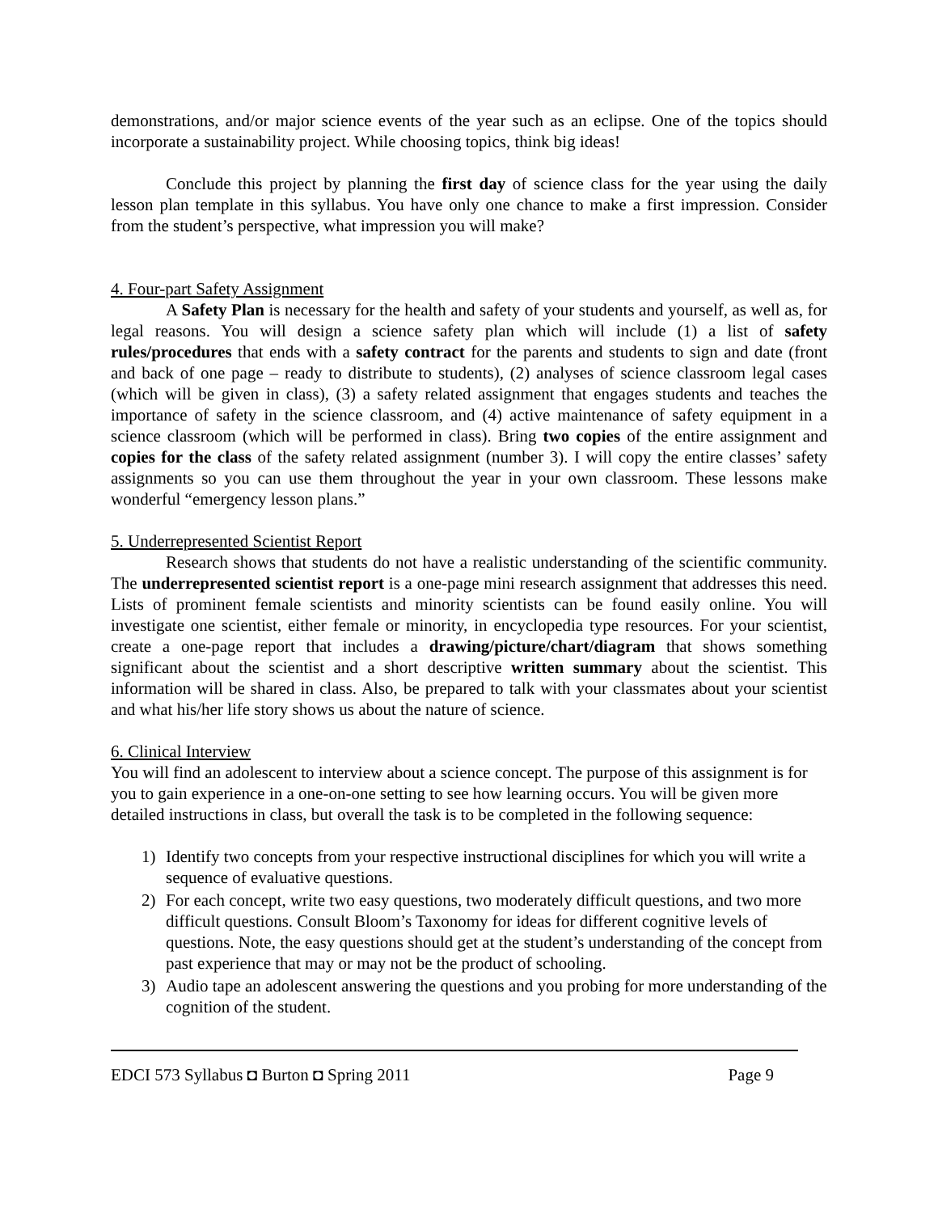demonstrations, and/or major science events of the year such as an eclipse. One of the topics should incorporate a sustainability project. While choosing topics, think big ideas!
Conclude this project by planning the first day of science class for the year using the daily lesson plan template in this syllabus. You have only one chance to make a first impression. Consider from the student’s perspective, what impression you will make?
4. Four-part Safety Assignment
A Safety Plan is necessary for the health and safety of your students and yourself, as well as, for legal reasons. You will design a science safety plan which will include (1) a list of safety rules/procedures that ends with a safety contract for the parents and students to sign and date (front and back of one page – ready to distribute to students), (2) analyses of science classroom legal cases (which will be given in class), (3) a safety related assignment that engages students and teaches the importance of safety in the science classroom, and (4) active maintenance of safety equipment in a science classroom (which will be performed in class). Bring two copies of the entire assignment and copies for the class of the safety related assignment (number 3). I will copy the entire classes’ safety assignments so you can use them throughout the year in your own classroom. These lessons make wonderful “emergency lesson plans.”
5. Underrepresented Scientist Report
Research shows that students do not have a realistic understanding of the scientific community. The underrepresented scientist report is a one-page mini research assignment that addresses this need. Lists of prominent female scientists and minority scientists can be found easily online. You will investigate one scientist, either female or minority, in encyclopedia type resources. For your scientist, create a one-page report that includes a drawing/picture/chart/diagram that shows something significant about the scientist and a short descriptive written summary about the scientist. This information will be shared in class. Also, be prepared to talk with your classmates about your scientist and what his/her life story shows us about the nature of science.
6. Clinical Interview
You will find an adolescent to interview about a science concept. The purpose of this assignment is for you to gain experience in a one-on-one setting to see how learning occurs. You will be given more detailed instructions in class, but overall the task is to be completed in the following sequence:
1) Identify two concepts from your respective instructional disciplines for which you will write a sequence of evaluative questions.
2) For each concept, write two easy questions, two moderately difficult questions, and two more difficult questions. Consult Bloom’s Taxonomy for ideas for different cognitive levels of questions. Note, the easy questions should get at the student’s understanding of the concept from past experience that may or may not be the product of schooling.
3) Audio tape an adolescent answering the questions and you probing for more understanding of the cognition of the student.
EDCI 573 Syllabus ◘ Burton ◘ Spring 2011 Page 9